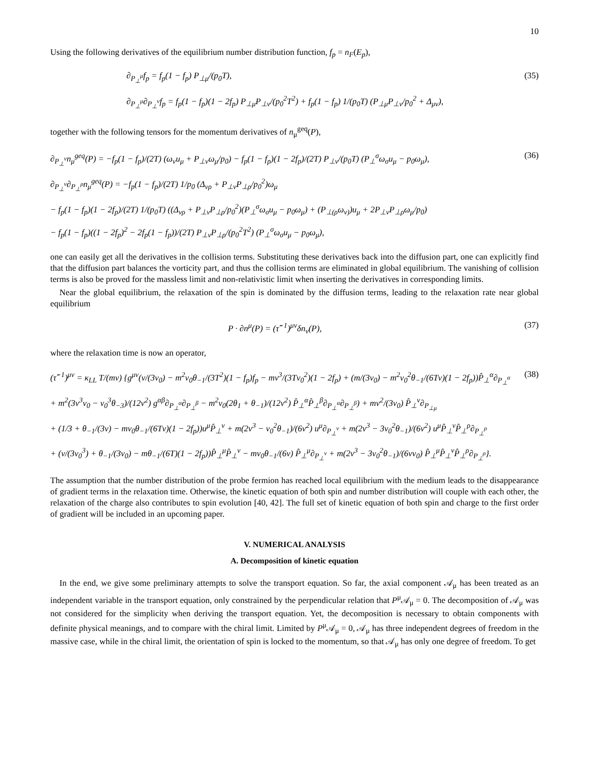10
Using the following derivatives of the equilibrium number distribution function, f<sub>p</sub> = n<sub>F</sub>(E<sub>p</sub>),
∂<sub>P<sub>⊥</sub><sup>μ</sup></sub>f<sub>p</sub> = f<sub>p</sub>(1 − f<sub>p</sub>) P<sub>⊥μ</sub>/(p<sub>0</sub>T),
∂<sub>P<sub>⊥</sub><sup>μ</sup></sub>∂<sub>P<sub>⊥</sub><sup>ν</sup></sub>f<sub>p</sub> = f<sub>p</sub>(1 − f<sub>p</sub>)(1 − 2f<sub>p</sub>) P<sub>⊥μ</sub>P<sub>⊥ν</sub>/(p<sub>0</sub><sup>2</sup>T<sup>2</sup>) + f<sub>p</sub>(1 − f<sub>p</sub>) 1/(p<sub>0</sub>T) (P<sub>⊥μ</sub>P<sub>⊥ν</sub>/p<sub>0</sub><sup>2</sup> + Δ<sub>μν</sub>),
(35)
together with the following tensors for the momentum derivatives of n<sub>μ</sub><sup>geq</sup>(P),
∂<sub>P<sub>⊥</sub><sup>ν</sup></sub>n<sub>μ</sub><sup>geq</sup>(P) = −f<sub>p</sub>(1 − f<sub>p</sub>)/(2T) (ω<sub>ν</sub>u<sub>μ</sub> + P<sub>⊥ν</sub>ω<sub>μ</sub>/p<sub>0</sub>) − f<sub>p</sub>(1 − f<sub>p</sub>)(1 − 2f<sub>p</sub>)/(2T) P<sub>⊥ν</sub>/(p<sub>0</sub>T) (P<sub>⊥</sub><sup>σ</sup>ω<sub>σ</sub>u<sub>μ</sub> − p<sub>0</sub>ω<sub>μ</sub>),
∂<sub>P<sub>⊥</sub><sup>ν</sup></sub>∂<sub>P<sub>⊥</sub><sup>ρ</sup></sub>n<sub>μ</sub><sup>geq</sup>(P) = −f<sub>p</sub>(1 − f<sub>p</sub>)/(2T) 1/p<sub>0</sub> (Δ<sub>νρ</sub> + P<sub>⊥ν</sub>P<sub>⊥ρ</sub>/p<sub>0</sub><sup>2</sup>)ω<sub>μ</sub>
− f<sub>p</sub>(1 − f<sub>p</sub>)(1 − 2f<sub>p</sub>)/(2T) 1/(p<sub>0</sub>T) ((Δ<sub>νρ</sub> + P<sub>⊥ν</sub>P<sub>⊥ρ</sub>/p<sub>0</sub><sup>2</sup>)(P<sub>⊥</sub><sup>σ</sup>ω<sub>σ</sub>u<sub>μ</sub> − p<sub>0</sub>ω<sub>μ</sub>) + (P<sub>⊥(ρ</sub>ω<sub>ν)</sub>)u<sub>μ</sub> + 2P<sub>⊥ν</sub>P<sub>⊥ρ</sub>ω<sub>μ</sub>/p<sub>0</sub>)
− f<sub>p</sub>(1 − f<sub>p</sub>)((1 − 2f<sub>p</sub>)<sup>2</sup> − 2f<sub>p</sub>(1 − f<sub>p</sub>))/(2T) P<sub>⊥ν</sub>P<sub>⊥ρ</sub>/(p<sub>0</sub><sup>2</sup>T<sup>2</sup>) (P<sub>⊥</sub><sup>σ</sup>ω<sub>σ</sub>u<sub>μ</sub> − p<sub>0</sub>ω<sub>μ</sub>),
(36)
one can easily get all the derivatives in the collision terms. Substituting these derivatives back into the diffusion part, one can explicitly find that the diffusion part balances the vorticity part, and thus the collision terms are eliminated in global equilibrium. The vanishing of collision terms is also be proved for the massless limit and non-relativistic limit when inserting the derivatives in corresponding limits.
Near the global equilibrium, the relaxation of the spin is dominated by the diffusion terms, leading to the relaxation rate near global equilibrium
P · ∂n<sup>μ</sup>(P) = (τ̂<sup>−1</sup>)<sup>μν</sup>δn<sub>ν</sub>(P), (37)
where the relaxation time is now an operator,
(τ̂<sup>−1</sup>)<sup>μν</sup> = κ<sub>LL</sub> T/(mv) {g<sup>μν</sup>(v/(3v<sub>0</sub>) − m<sup>2</sup>v<sub>0</sub>θ<sub>−1</sub>/(3T<sup>2</sup>)(1 − f<sub>p</sub>)f<sub>p</sub> − mv<sup>3</sup>/(3Tv<sub>0</sub><sup>2</sup>)(1 − 2f<sub>p</sub>) + (m/(3v<sub>0</sub>) − m<sup>2</sup>v<sub>0</sub><sup>2</sup>θ<sub>−1</sub>/(6Tv)(1 − 2f<sub>p</sub>))P̂<sub>⊥</sub><sup>α</sup>∂<sub>P<sub>⊥</sub><sup>α</sup></sub>
+ m<sup>2</sup>(3v<sup>3</sup>v<sub>0</sub> − v<sub>0</sub><sup>3</sup>θ<sub>−3</sub>)/(12v<sup>2</sup>) g<sup>αβ</sup>∂<sub>P<sub>⊥</sub><sup>α</sup></sub>∂<sub>P<sub>⊥</sub><sup>β</sup></sub> − m<sup>2</sup>v<sub>0</sub>(2θ<sub>1</sub> + θ<sub>−1</sub>)/(12v<sup>2</sup>) P̂<sub>⊥</sub><sup>α</sup>P̂<sub>⊥</sub><sup>β</sup>∂<sub>P<sub>⊥</sub><sup>α</sup></sub>∂<sub>P<sub>⊥</sub><sup>β</sup></sub>) + mv<sup>2</sup>/(3v<sub>0</sub>) P̂<sub>⊥</sub><sup>ν</sup>∂<sub>P<sub>⊥μ</sub></sub>
+ (1/3 + θ<sub>−1</sub>/(3v) − mv<sub>0</sub>θ<sub>−1</sub>/(6Tv)(1 − 2f<sub>p</sub>))u<sup>μ</sup>P̂<sub>⊥</sub><sup>ν</sup> + m(2v<sup>3</sup> − v<sub>0</sub><sup>2</sup>θ<sub>−1</sub>)/(6v<sup>2</sup>) u<sup>μ</sup>∂<sub>P<sub>⊥</sub><sup>ν</sup></sub> + m(2v<sup>3</sup> − 3v<sub>0</sub><sup>2</sup>θ<sub>−1</sub>)/(6v<sup>2</sup>) u<sup>μ</sup>P̂<sub>⊥</sub><sup>ν</sup>P̂<sub>⊥</sub><sup>ρ</sup>∂<sub>P<sub>⊥</sub><sup>ρ</sup></sub>
+ (v/(3v<sub>0</sub><sup>3</sup>) + θ<sub>−1</sub>/(3v<sub>0</sub>) − mθ<sub>−1</sub>/(6T)(1 − 2f<sub>p</sub>))P̂<sub>⊥</sub><sup>μ</sup>P̂<sub>⊥</sub><sup>ν</sup> − mv<sub>0</sub>θ<sub>−1</sub>/(6v) P̂<sub>⊥</sub><sup>μ</sup>∂<sub>P<sub>⊥</sub><sup>ν</sup></sub> + m(2v<sup>3</sup> − 3v<sub>0</sub><sup>2</sup>θ<sub>−1</sub>)/(6vv<sub>0</sub>) P̂<sub>⊥</sub><sup>μ</sup>P̂<sub>⊥</sub><sup>ν</sup>P̂<sub>⊥</sub><sup>ρ</sup>∂<sub>P<sub>⊥</sub><sup>ρ</sup></sub>}.
(38)
The assumption that the number distribution of the probe fermion has reached local equilibrium with the medium leads to the disappearance of gradient terms in the relaxation time. Otherwise, the kinetic equation of both spin and number distribution will couple with each other, the relaxation of the charge also contributes to spin evolution [40, 42]. The full set of kinetic equation of both spin and charge to the first order of gradient will be included in an upcoming paper.
V. NUMERICAL ANALYSIS
A. Decomposition of kinetic equation
In the end, we give some preliminary attempts to solve the transport equation. So far, the axial component 𝒜<sub>μ</sub> has been treated as an independent variable in the transport equation, only constrained by the perpendicular relation that P<sup>μ</sup>𝒜<sub>μ</sub> = 0. The decomposition of 𝒜<sub>μ</sub> was not considered for the simplicity when deriving the transport equation. Yet, the decomposition is necessary to obtain components with definite physical meanings, and to compare with the chiral limit. Limited by P<sup>μ</sup>𝒜<sub>μ</sub> = 0, 𝒜<sub>μ</sub> has three independent degrees of freedom in the massive case, while in the chiral limit, the orientation of spin is locked to the momentum, so that 𝒜<sub>μ</sub> has only one degree of freedom. To get